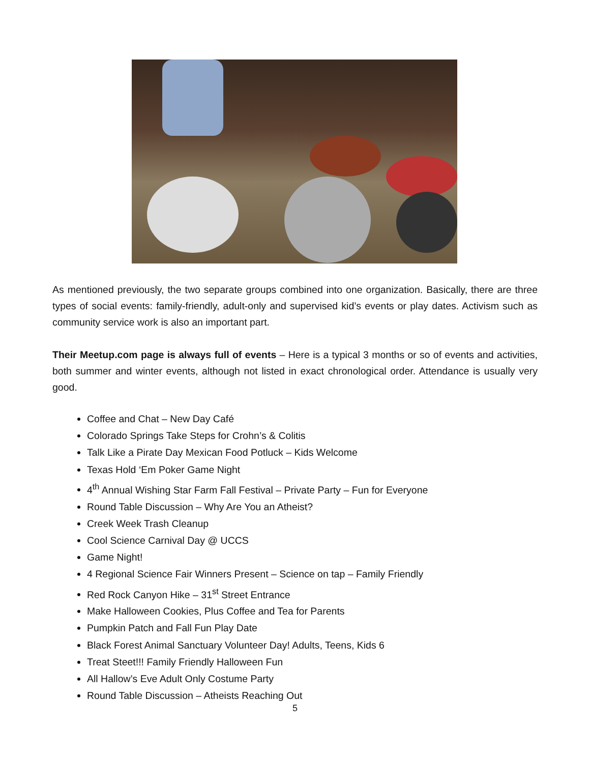As mentioned previously, the two separate groups combined into one organization. Basically, there are three types of social events: family-friendly, adult-only and supervised kid’s events or play dates. Activism such as community service work is also an important part.
Their Meetup.com page is always full of events – Here is a typical 3 months or so of events and activities, both summer and winter events, although not listed in exact chronological order. Attendance is usually very good.
Coffee and Chat – New Day Café
Colorado Springs Take Steps for Crohn’s & Colitis
Talk Like a Pirate Day Mexican Food Potluck – Kids Welcome
Texas Hold ‘Em Poker Game Night
4<sup>th</sup> Annual Wishing Star Farm Fall Festival – Private Party – Fun for Everyone
Round Table Discussion – Why Are You an Atheist?
Creek Week Trash Cleanup
Cool Science Carnival Day @ UCCS
Game Night!
4 Regional Science Fair Winners Present – Science on tap – Family Friendly
Red Rock Canyon Hike – 31<sup>st</sup> Street Entrance
Make Halloween Cookies, Plus Coffee and Tea for Parents
Pumpkin Patch and Fall Fun Play Date
Black Forest Animal Sanctuary Volunteer Day! Adults, Teens, Kids 6
Treat Steet!!! Family Friendly Halloween Fun
All Hallow’s Eve Adult Only Costume Party
Round Table Discussion – Atheists Reaching Out
5